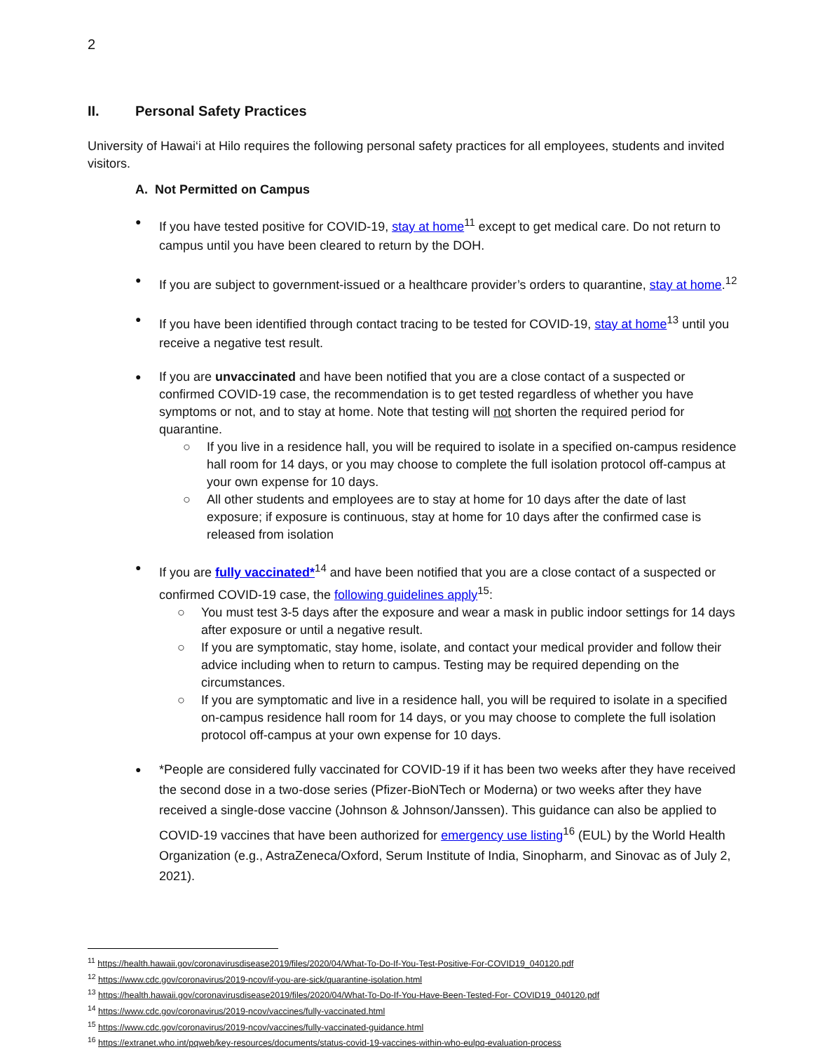2
II. Personal Safety Practices
University of Hawai‘i at Hilo requires the following personal safety practices for all employees, students and invited visitors.
A. Not Permitted on Campus
If you have tested positive for COVID-19, stay at home<sup>11</sup> except to get medical care. Do not return to campus until you have been cleared to return by the DOH.
If you are subject to government-issued or a healthcare provider’s orders to quarantine, stay at home.<sup>12</sup>
If you have been identified through contact tracing to be tested for COVID-19, stay at home<sup>13</sup> until you receive a negative test result.
If you are unvaccinated and have been notified that you are a close contact of a suspected or confirmed COVID-19 case, the recommendation is to get tested regardless of whether you have symptoms or not, and to stay at home. Note that testing will not shorten the required period for quarantine.
If you live in a residence hall, you will be required to isolate in a specified on-campus residence hall room for 14 days, or you may choose to complete the full isolation protocol off-campus at your own expense for 10 days.
All other students and employees are to stay at home for 10 days after the date of last exposure; if exposure is continuous, stay at home for 10 days after the confirmed case is released from isolation
If you are fully vaccinated*<sup>14</sup> and have been notified that you are a close contact of a suspected or confirmed COVID-19 case, the following guidelines apply<sup>15</sup>:
You must test 3-5 days after the exposure and wear a mask in public indoor settings for 14 days after exposure or until a negative result.
If you are symptomatic, stay home, isolate, and contact your medical provider and follow their advice including when to return to campus. Testing may be required depending on the circumstances.
If you are symptomatic and live in a residence hall, you will be required to isolate in a specified on-campus residence hall room for 14 days, or you may choose to complete the full isolation protocol off-campus at your own expense for 10 days.
*People are considered fully vaccinated for COVID-19 if it has been two weeks after they have received the second dose in a two-dose series (Pfizer-BioNTech or Moderna) or two weeks after they have received a single-dose vaccine (Johnson & Johnson/Janssen). This guidance can also be applied to COVID-19 vaccines that have been authorized for emergency use listing<sup>16</sup> (EUL) by the World Health Organization (e.g., AstraZeneca/Oxford, Serum Institute of India, Sinopharm, and Sinovac as of July 2, 2021).
<sup>11</sup> https://health.hawaii.gov/coronavirusdisease2019/files/2020/04/What-To-Do-If-You-Test-Positive-For-COVID19_040120.pdf
<sup>12</sup> https://www.cdc.gov/coronavirus/2019-ncov/if-you-are-sick/quarantine-isolation.html
<sup>13</sup> https://health.hawaii.gov/coronavirusdisease2019/files/2020/04/What-To-Do-If-You-Have-Been-Tested-For- COVID19_040120.pdf
<sup>14</sup> https://www.cdc.gov/coronavirus/2019-ncov/vaccines/fully-vaccinated.html
<sup>15</sup> https://www.cdc.gov/coronavirus/2019-ncov/vaccines/fully-vaccinated-guidance.html
<sup>16</sup> https://extranet.who.int/pqweb/key-resources/documents/status-covid-19-vaccines-within-who-eulpq-evaluation-process